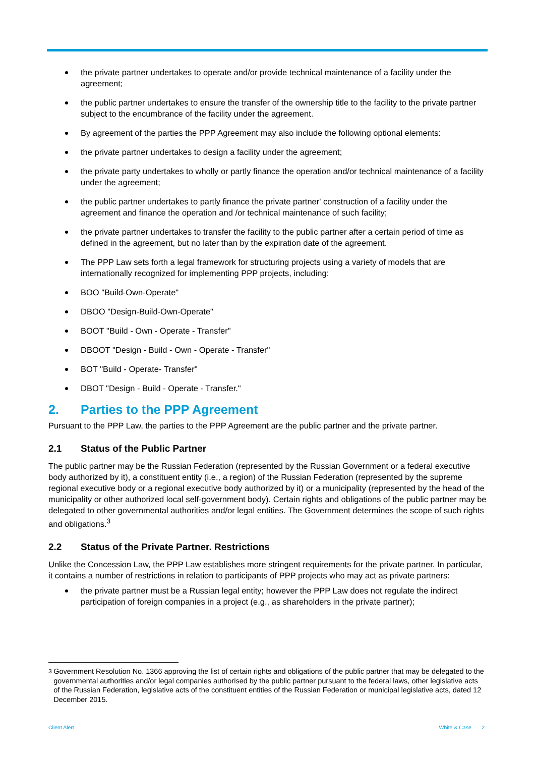the private partner undertakes to operate and/or provide technical maintenance of a facility under the agreement;
the public partner undertakes to ensure the transfer of the ownership title to the facility to the private partner subject to the encumbrance of the facility under the agreement.
By agreement of the parties the PPP Agreement may also include the following optional elements:
the private partner undertakes to design a facility under the agreement;
the private party undertakes to wholly or partly finance the operation and/or technical maintenance of a facility under the agreement;
the public partner undertakes to partly finance the private partner' construction of a facility under the agreement and finance the operation and /or technical maintenance of such facility;
the private partner undertakes to transfer the facility to the public partner after a certain period of time as defined in the agreement, but no later than by the expiration date of the agreement.
The PPP Law sets forth a legal framework for structuring projects using a variety of models that are internationally recognized for implementing PPP projects, including:
BOO "Build-Own-Operate"
DBOO "Design-Build-Own-Operate"
BOOT "Build - Own - Operate - Transfer"
DBOOT "Design - Build - Own - Operate - Transfer"
BOT "Build - Operate- Transfer"
DBOT "Design - Build - Operate - Transfer."
2. Parties to the PPP Agreement
Pursuant to the PPP Law, the parties to the PPP Agreement are the public partner and the private partner.
2.1 Status of the Public Partner
The public partner may be the Russian Federation (represented by the Russian Government or a federal executive body authorized by it), a constituent entity (i.e., a region) of the Russian Federation (represented by the supreme regional executive body or a regional executive body authorized by it) or a municipality (represented by the head of the municipality or other authorized local self-government body). Certain rights and obligations of the public partner may be delegated to other governmental authorities and/or legal entities. The Government determines the scope of such rights and obligations.<sup>3</sup>
2.2 Status of the Private Partner. Restrictions
Unlike the Concession Law, the PPP Law establishes more stringent requirements for the private partner. In particular, it contains a number of restrictions in relation to participants of PPP projects who may act as private partners:
the private partner must be a Russian legal entity; however the PPP Law does not regulate the indirect participation of foreign companies in a project (e.g., as shareholders in the private partner);
<sup>3</sup> Government Resolution No. 1366 approving the list of certain rights and obligations of the public partner that may be delegated to the governmental authorities and/or legal companies authorised by the public partner pursuant to the federal laws, other legislative acts of the Russian Federation, legislative acts of the constituent entities of the Russian Federation or municipal legislative acts, dated 12 December 2015.
Client Alert White & Case 2